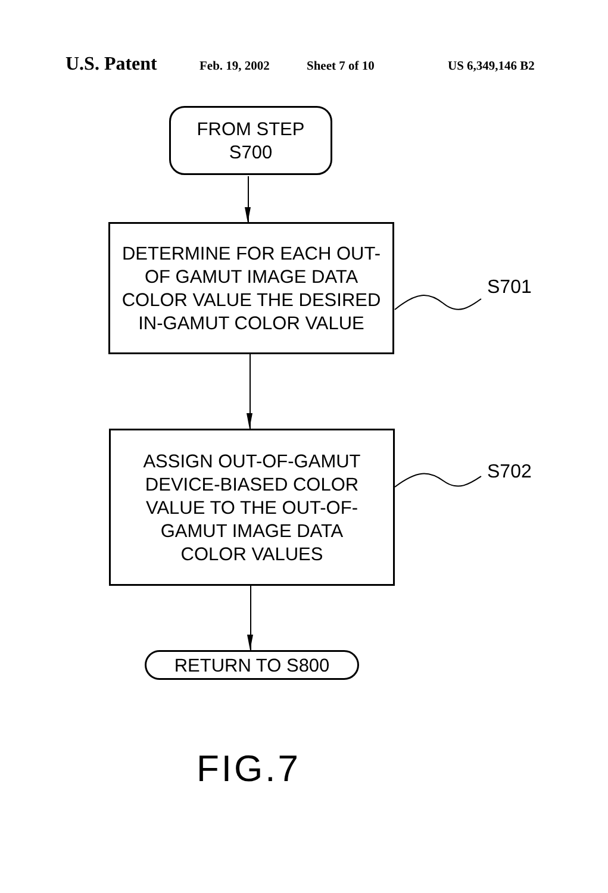U.S. Patent Feb. 19, 2002 Sheet 7 of 10 US 6,349,146 B2
FROM STEP
S700
DETERMINE FOR EACH OUT-
OF GAMUT IMAGE DATA
COLOR VALUE THE DESIRED
IN-GAMUT COLOR VALUE
S701
ASSIGN OUT-OF-GAMUT
DEVICE-BIASED COLOR
VALUE TO THE OUT-OF-
GAMUT IMAGE DATA
COLOR VALUES
S702
RETURN TO S800
FIG.7